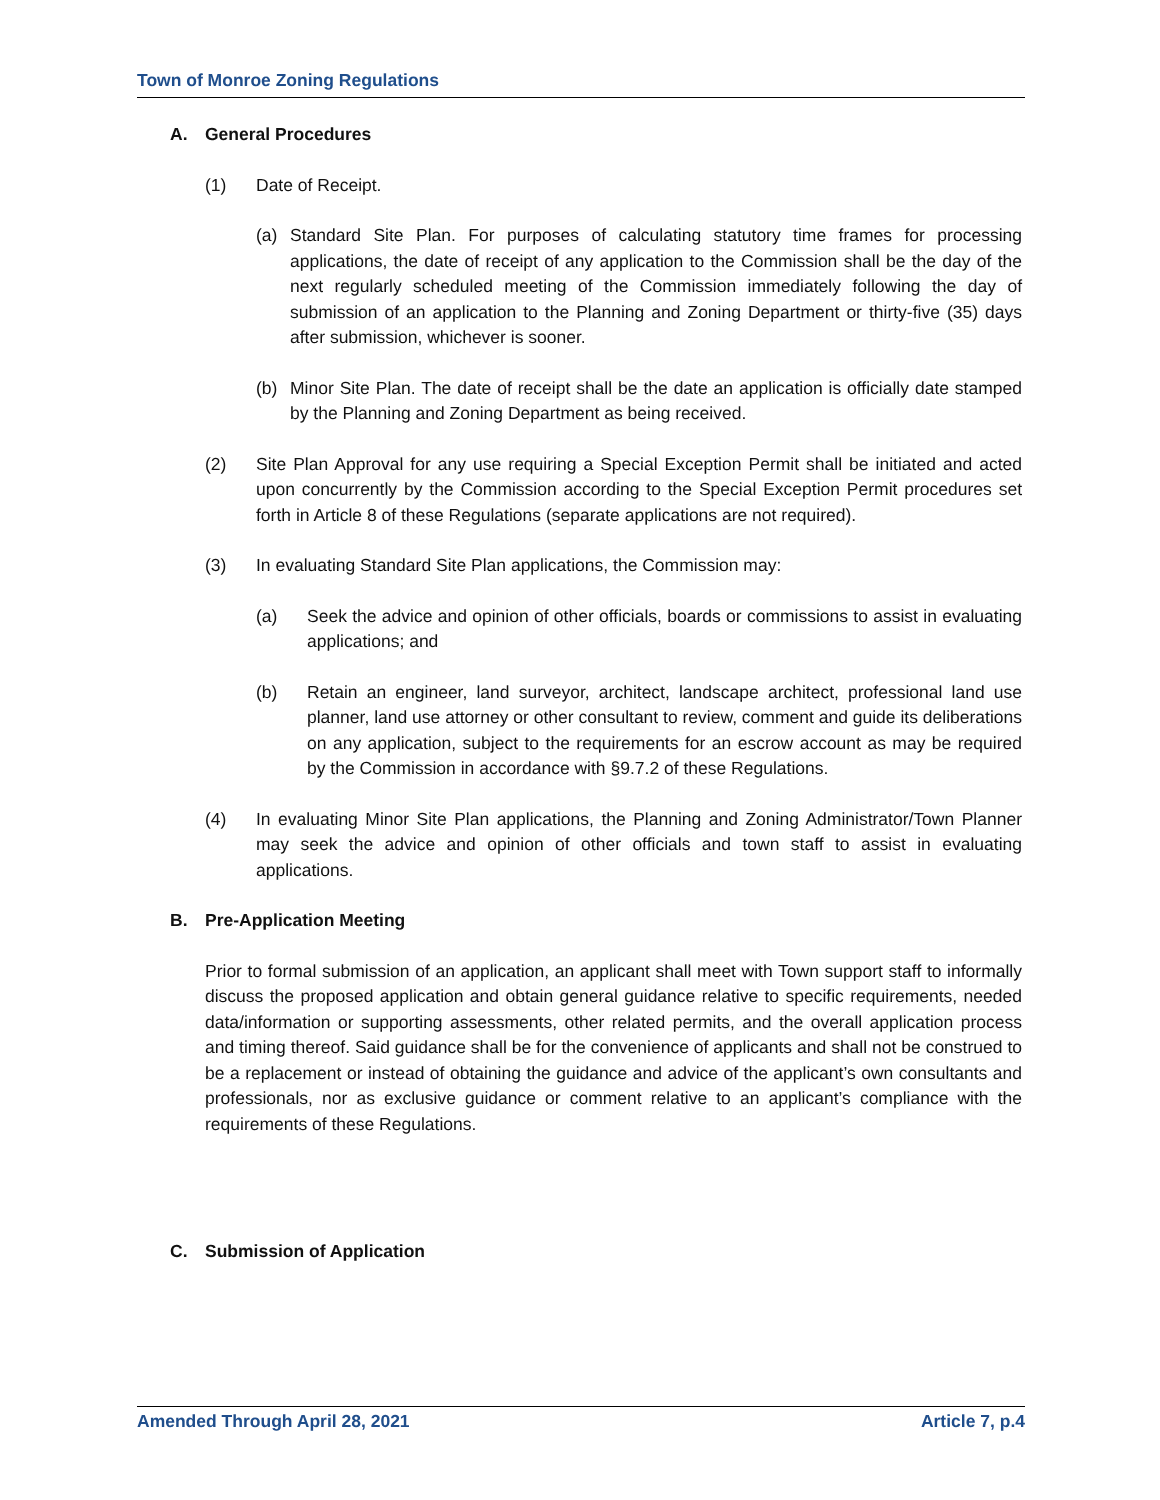Town of Monroe Zoning Regulations
A. General Procedures
(1) Date of Receipt.
(a) Standard Site Plan. For purposes of calculating statutory time frames for processing applications, the date of receipt of any application to the Commission shall be the day of the next regularly scheduled meeting of the Commission immediately following the day of submission of an application to the Planning and Zoning Department or thirty-five (35) days after submission, whichever is sooner.
(b) Minor Site Plan. The date of receipt shall be the date an application is officially date stamped by the Planning and Zoning Department as being received.
(2) Site Plan Approval for any use requiring a Special Exception Permit shall be initiated and acted upon concurrently by the Commission according to the Special Exception Permit procedures set forth in Article 8 of these Regulations (separate applications are not required).
(3) In evaluating Standard Site Plan applications, the Commission may:
(a) Seek the advice and opinion of other officials, boards or commissions to assist in evaluating applications; and
(b) Retain an engineer, land surveyor, architect, landscape architect, professional land use planner, land use attorney or other consultant to review, comment and guide its deliberations on any application, subject to the requirements for an escrow account as may be required by the Commission in accordance with §9.7.2 of these Regulations.
(4) In evaluating Minor Site Plan applications, the Planning and Zoning Administrator/Town Planner may seek the advice and opinion of other officials and town staff to assist in evaluating applications.
B. Pre-Application Meeting
Prior to formal submission of an application, an applicant shall meet with Town support staff to informally discuss the proposed application and obtain general guidance relative to specific requirements, needed data/information or supporting assessments, other related permits, and the overall application process and timing thereof. Said guidance shall be for the convenience of applicants and shall not be construed to be a replacement or instead of obtaining the guidance and advice of the applicant’s own consultants and professionals, nor as exclusive guidance or comment relative to an applicant’s compliance with the requirements of these Regulations.
C. Submission of Application
Amended Through April 28, 2021 Article 7, p.4